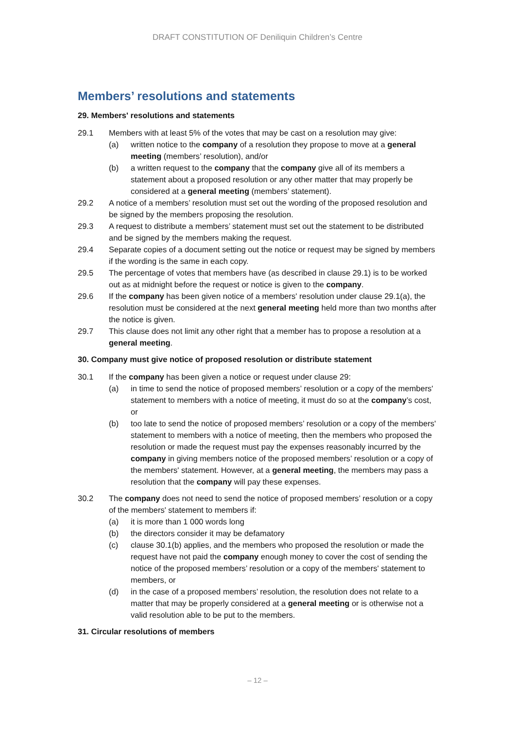DRAFT CONSTITUTION OF Deniliquin Children’s Centre
Members’ resolutions and statements
29. Members' resolutions and statements
29.1 Members with at least 5% of the votes that may be cast on a resolution may give:
(a) written notice to the company of a resolution they propose to move at a general meeting (members’ resolution), and/or
(b) a written request to the company that the company give all of its members a statement about a proposed resolution or any other matter that may properly be considered at a general meeting (members’ statement).
29.2 A notice of a members’ resolution must set out the wording of the proposed resolution and be signed by the members proposing the resolution.
29.3 A request to distribute a members’ statement must set out the statement to be distributed and be signed by the members making the request.
29.4 Separate copies of a document setting out the notice or request may be signed by members if the wording is the same in each copy.
29.5 The percentage of votes that members have (as described in clause 29.1) is to be worked out as at midnight before the request or notice is given to the company.
29.6 If the company has been given notice of a members' resolution under clause 29.1(a), the resolution must be considered at the next general meeting held more than two months after the notice is given.
29.7 This clause does not limit any other right that a member has to propose a resolution at a general meeting.
30. Company must give notice of proposed resolution or distribute statement
30.1 If the company has been given a notice or request under clause 29:
(a) in time to send the notice of proposed members’ resolution or a copy of the members' statement to members with a notice of meeting, it must do so at the company’s cost, or
(b) too late to send the notice of proposed members’ resolution or a copy of the members' statement to members with a notice of meeting, then the members who proposed the resolution or made the request must pay the expenses reasonably incurred by the company in giving members notice of the proposed members’ resolution or a copy of the members' statement. However, at a general meeting, the members may pass a resolution that the company will pay these expenses.
30.2 The company does not need to send the notice of proposed members’ resolution or a copy of the members' statement to members if:
(a) it is more than 1 000 words long
(b) the directors consider it may be defamatory
(c) clause 30.1(b) applies, and the members who proposed the resolution or made the request have not paid the company enough money to cover the cost of sending the notice of the proposed members’ resolution or a copy of the members' statement to members, or
(d) in the case of a proposed members’ resolution, the resolution does not relate to a matter that may be properly considered at a general meeting or is otherwise not a valid resolution able to be put to the members.
31. Circular resolutions of members
– 12 –